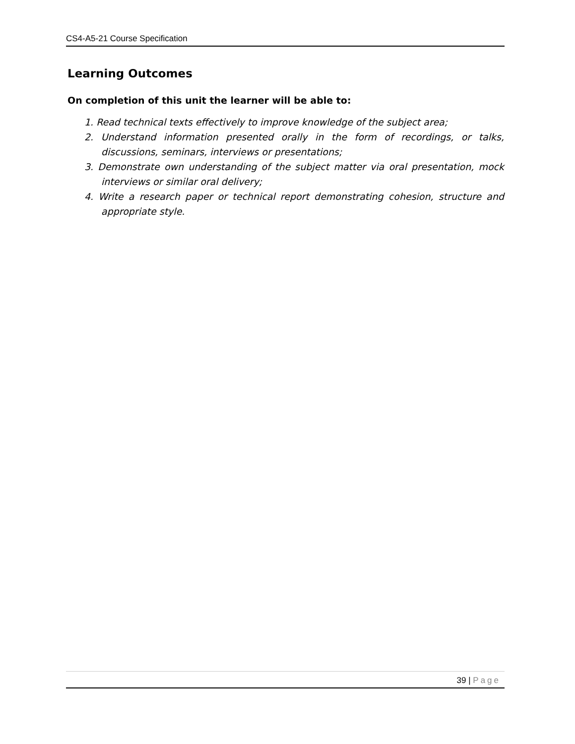CS4-A5-21 Course Specification
Learning Outcomes
On completion of this unit the learner will be able to:
1. Read technical texts effectively to improve knowledge of the subject area;
2. Understand information presented orally in the form of recordings, or talks, discussions, seminars, interviews or presentations;
3. Demonstrate own understanding of the subject matter via oral presentation, mock interviews or similar oral delivery;
4. Write a research paper or technical report demonstrating cohesion, structure and appropriate style.
39 | Page